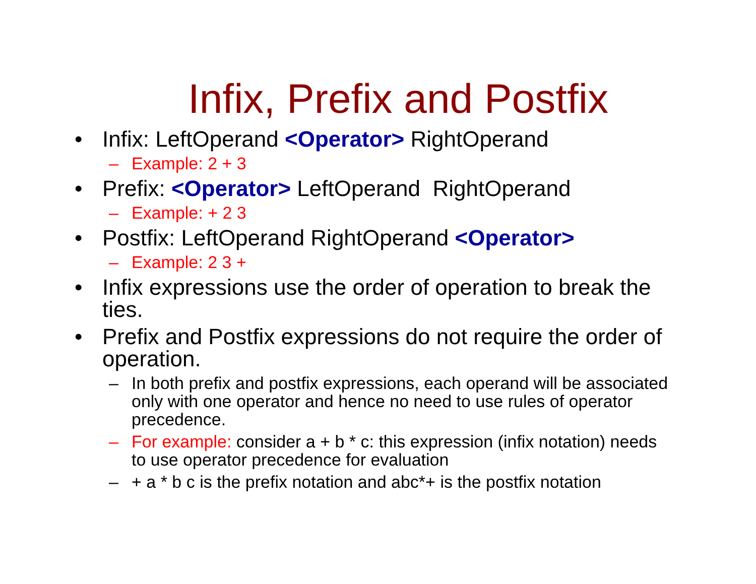Infix, Prefix and Postfix
• Infix: LeftOperand <Operator> RightOperand
– Example: 2 + 3
• Prefix: <Operator> LeftOperand RightOperand
– Example: + 2 3
• Postfix: LeftOperand RightOperand <Operator>
– Example: 2 3 +
• Infix expressions use the order of operation to break the ties.
• Prefix and Postfix expressions do not require the order of operation.
– In both prefix and postfix expressions, each operand will be associated only with one operator and hence no need to use rules of operator precedence.
– For example: consider a + b * c: this expression (infix notation) needs to use operator precedence for evaluation
– + a * b c is the prefix notation and abc*+ is the postfix notation